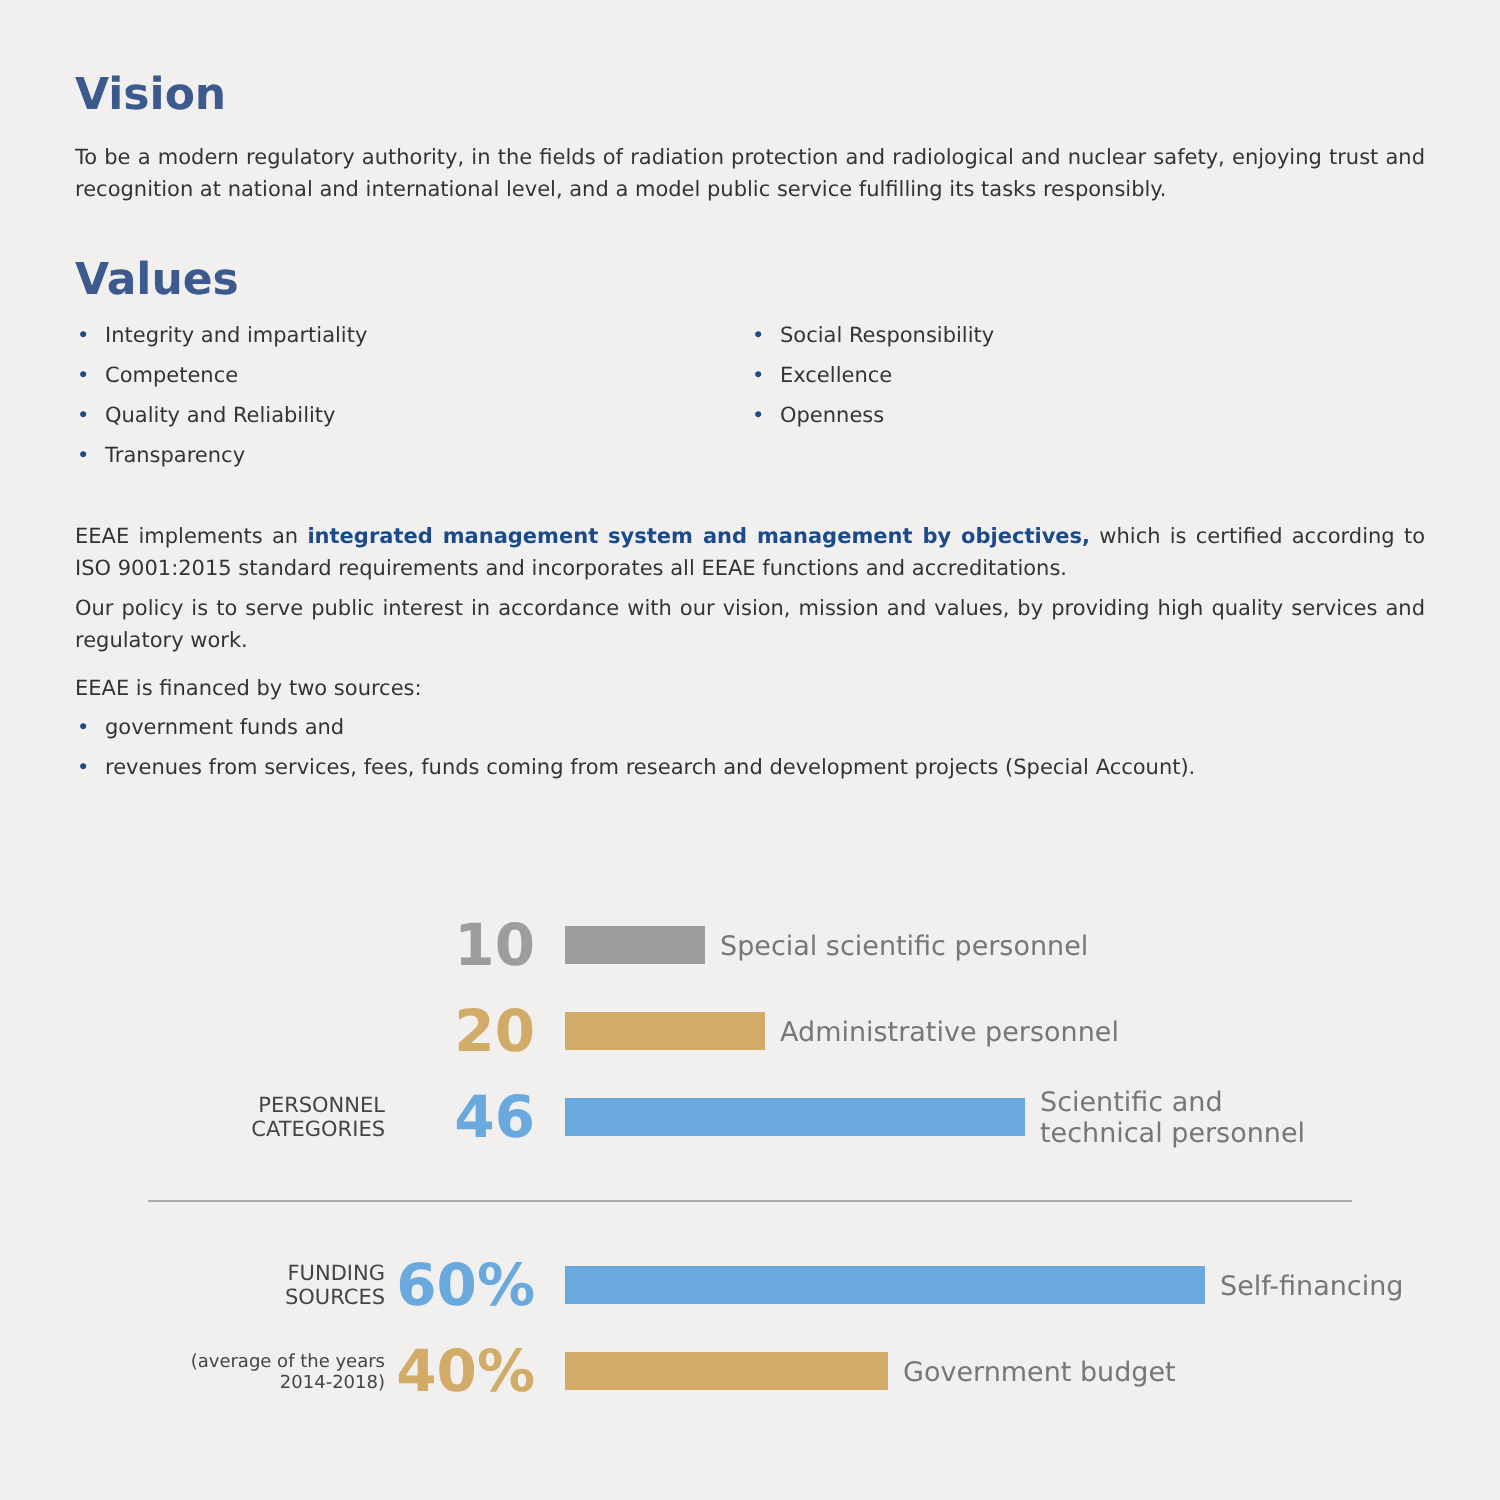Vision
To be a modern regulatory authority, in the fields of radiation protection and radiological and nuclear safety, enjoying trust and recognition at national and international level, and a model public service fulfilling its tasks responsibly.
Values
• Integrity and impartiality
• Competence
• Quality and Reliability
• Transparency
• Social Responsibility
• Excellence
• Openness
EEAE implements an integrated management system and management by objectives, which is certified according to ISO 9001:2015 standard requirements and incorporates all EEAE functions and accreditations.
Our policy is to serve public interest in accordance with our vision, mission and values, by providing high quality services and regulatory work.
EEAE is financed by two sources:
• government funds and
• revenues from services, fees, funds coming from research and development projects (Special Account).
10
Special scientific personnel
20
Administrative personnel
PERSONNEL
CATEGORIES
46
Scientific and
technical personnel
FUNDING
SOURCES
60%
Self-financing
(average of the years
2014-2018)
40%
Government budget